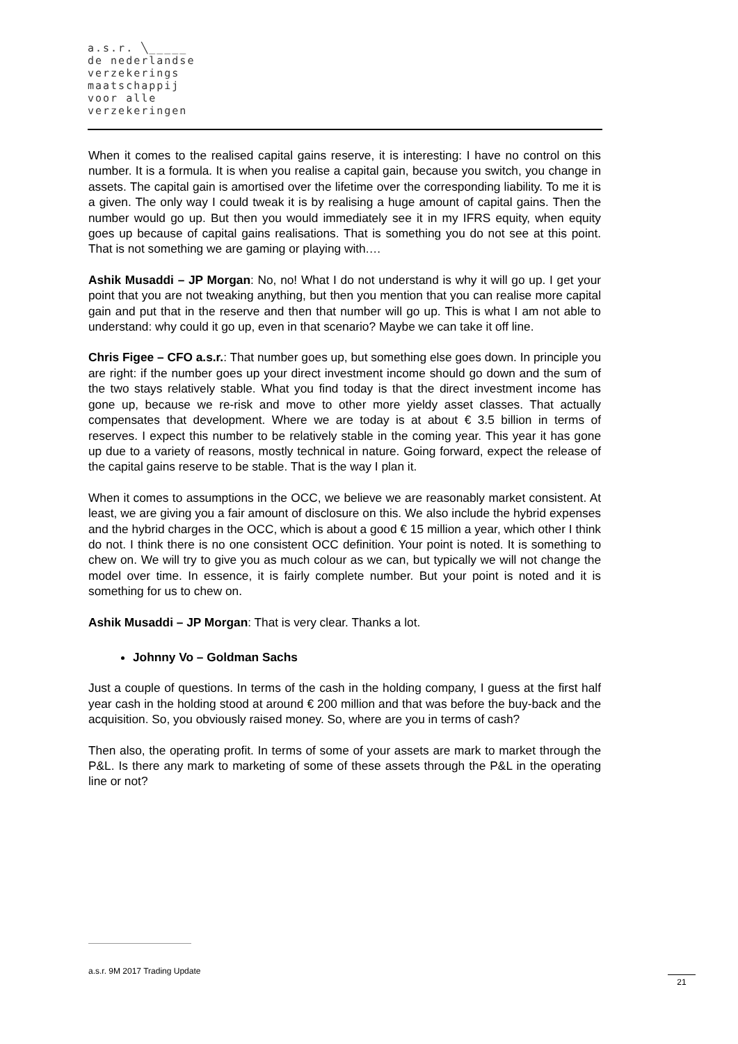a.s.r. ╲_____
de nederlandse
verzekerings
maatschappij
voor alle
verzekeringen
When it comes to the realised capital gains reserve, it is interesting: I have no control on this number. It is a formula. It is when you realise a capital gain, because you switch, you change in assets. The capital gain is amortised over the lifetime over the corresponding liability. To me it is a given. The only way I could tweak it is by realising a huge amount of capital gains. Then the number would go up. But then you would immediately see it in my IFRS equity, when equity goes up because of capital gains realisations. That is something you do not see at this point. That is not something we are gaming or playing with.…
Ashik Musaddi – JP Morgan: No, no! What I do not understand is why it will go up. I get your point that you are not tweaking anything, but then you mention that you can realise more capital gain and put that in the reserve and then that number will go up. This is what I am not able to understand: why could it go up, even in that scenario? Maybe we can take it off line.
Chris Figee – CFO a.s.r.: That number goes up, but something else goes down. In principle you are right: if the number goes up your direct investment income should go down and the sum of the two stays relatively stable. What you find today is that the direct investment income has gone up, because we re-risk and move to other more yieldy asset classes. That actually compensates that development. Where we are today is at about € 3.5 billion in terms of reserves. I expect this number to be relatively stable in the coming year. This year it has gone up due to a variety of reasons, mostly technical in nature. Going forward, expect the release of the capital gains reserve to be stable. That is the way I plan it.
When it comes to assumptions in the OCC, we believe we are reasonably market consistent. At least, we are giving you a fair amount of disclosure on this. We also include the hybrid expenses and the hybrid charges in the OCC, which is about a good € 15 million a year, which other I think do not. I think there is no one consistent OCC definition. Your point is noted. It is something to chew on. We will try to give you as much colour as we can, but typically we will not change the model over time. In essence, it is fairly complete number. But your point is noted and it is something for us to chew on.
Ashik Musaddi – JP Morgan: That is very clear. Thanks a lot.
Johnny Vo – Goldman Sachs
Just a couple of questions. In terms of the cash in the holding company, I guess at the first half year cash in the holding stood at around € 200 million and that was before the buy-back and the acquisition. So, you obviously raised money. So, where are you in terms of cash?
Then also, the operating profit. In terms of some of your assets are mark to market through the P&L. Is there any mark to marketing of some of these assets through the P&L in the operating line or not?
a.s.r. 9M 2017 Trading Update
21